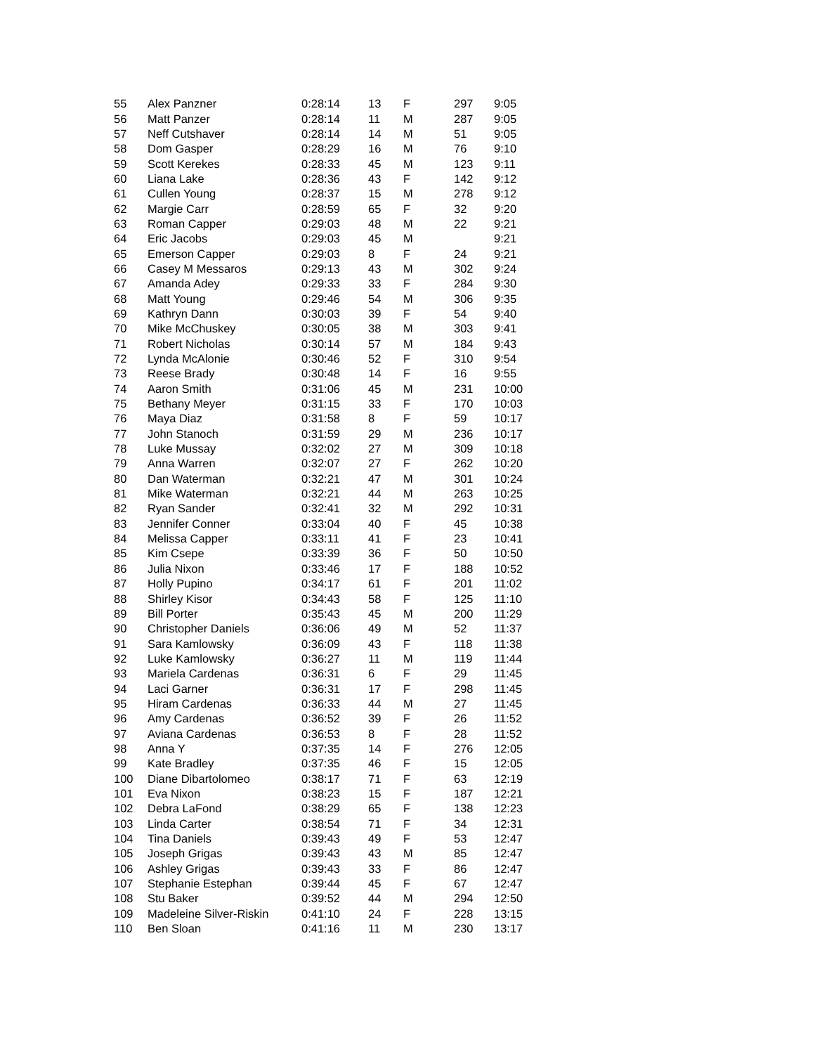| 55 | Alex Panzner | 0:28:14 | 13 | F | 297 | 9:05 |
| 56 | Matt Panzer | 0:28:14 | 11 | M | 287 | 9:05 |
| 57 | Neff Cutshaver | 0:28:14 | 14 | M | 51 | 9:05 |
| 58 | Dom Gasper | 0:28:29 | 16 | M | 76 | 9:10 |
| 59 | Scott Kerekes | 0:28:33 | 45 | M | 123 | 9:11 |
| 60 | Liana Lake | 0:28:36 | 43 | F | 142 | 9:12 |
| 61 | Cullen Young | 0:28:37 | 15 | M | 278 | 9:12 |
| 62 | Margie Carr | 0:28:59 | 65 | F | 32 | 9:20 |
| 63 | Roman Capper | 0:29:03 | 48 | M | 22 | 9:21 |
| 64 | Eric Jacobs | 0:29:03 | 45 | M | | 9:21 |
| 65 | Emerson Capper | 0:29:03 | 8 | F | 24 | 9:21 |
| 66 | Casey M Messaros | 0:29:13 | 43 | M | 302 | 9:24 |
| 67 | Amanda Adey | 0:29:33 | 33 | F | 284 | 9:30 |
| 68 | Matt Young | 0:29:46 | 54 | M | 306 | 9:35 |
| 69 | Kathryn Dann | 0:30:03 | 39 | F | 54 | 9:40 |
| 70 | Mike McChuskey | 0:30:05 | 38 | M | 303 | 9:41 |
| 71 | Robert Nicholas | 0:30:14 | 57 | M | 184 | 9:43 |
| 72 | Lynda McAlonie | 0:30:46 | 52 | F | 310 | 9:54 |
| 73 | Reese Brady | 0:30:48 | 14 | F | 16 | 9:55 |
| 74 | Aaron Smith | 0:31:06 | 45 | M | 231 | 10:00 |
| 75 | Bethany Meyer | 0:31:15 | 33 | F | 170 | 10:03 |
| 76 | Maya Diaz | 0:31:58 | 8 | F | 59 | 10:17 |
| 77 | John Stanoch | 0:31:59 | 29 | M | 236 | 10:17 |
| 78 | Luke Mussay | 0:32:02 | 27 | M | 309 | 10:18 |
| 79 | Anna Warren | 0:32:07 | 27 | F | 262 | 10:20 |
| 80 | Dan Waterman | 0:32:21 | 47 | M | 301 | 10:24 |
| 81 | Mike Waterman | 0:32:21 | 44 | M | 263 | 10:25 |
| 82 | Ryan Sander | 0:32:41 | 32 | M | 292 | 10:31 |
| 83 | Jennifer Conner | 0:33:04 | 40 | F | 45 | 10:38 |
| 84 | Melissa Capper | 0:33:11 | 41 | F | 23 | 10:41 |
| 85 | Kim Csepe | 0:33:39 | 36 | F | 50 | 10:50 |
| 86 | Julia Nixon | 0:33:46 | 17 | F | 188 | 10:52 |
| 87 | Holly Pupino | 0:34:17 | 61 | F | 201 | 11:02 |
| 88 | Shirley Kisor | 0:34:43 | 58 | F | 125 | 11:10 |
| 89 | Bill Porter | 0:35:43 | 45 | M | 200 | 11:29 |
| 90 | Christopher Daniels | 0:36:06 | 49 | M | 52 | 11:37 |
| 91 | Sara Kamlowsky | 0:36:09 | 43 | F | 118 | 11:38 |
| 92 | Luke Kamlowsky | 0:36:27 | 11 | M | 119 | 11:44 |
| 93 | Mariela Cardenas | 0:36:31 | 6 | F | 29 | 11:45 |
| 94 | Laci Garner | 0:36:31 | 17 | F | 298 | 11:45 |
| 95 | Hiram Cardenas | 0:36:33 | 44 | M | 27 | 11:45 |
| 96 | Amy Cardenas | 0:36:52 | 39 | F | 26 | 11:52 |
| 97 | Aviana Cardenas | 0:36:53 | 8 | F | 28 | 11:52 |
| 98 | Anna Y | 0:37:35 | 14 | F | 276 | 12:05 |
| 99 | Kate Bradley | 0:37:35 | 46 | F | 15 | 12:05 |
| 100 | Diane Dibartolomeo | 0:38:17 | 71 | F | 63 | 12:19 |
| 101 | Eva Nixon | 0:38:23 | 15 | F | 187 | 12:21 |
| 102 | Debra LaFond | 0:38:29 | 65 | F | 138 | 12:23 |
| 103 | Linda Carter | 0:38:54 | 71 | F | 34 | 12:31 |
| 104 | Tina Daniels | 0:39:43 | 49 | F | 53 | 12:47 |
| 105 | Joseph Grigas | 0:39:43 | 43 | M | 85 | 12:47 |
| 106 | Ashley Grigas | 0:39:43 | 33 | F | 86 | 12:47 |
| 107 | Stephanie Estephan | 0:39:44 | 45 | F | 67 | 12:47 |
| 108 | Stu Baker | 0:39:52 | 44 | M | 294 | 12:50 |
| 109 | Madeleine Silver-Riskin | 0:41:10 | 24 | F | 228 | 13:15 |
| 110 | Ben Sloan | 0:41:16 | 11 | M | 230 | 13:17 |